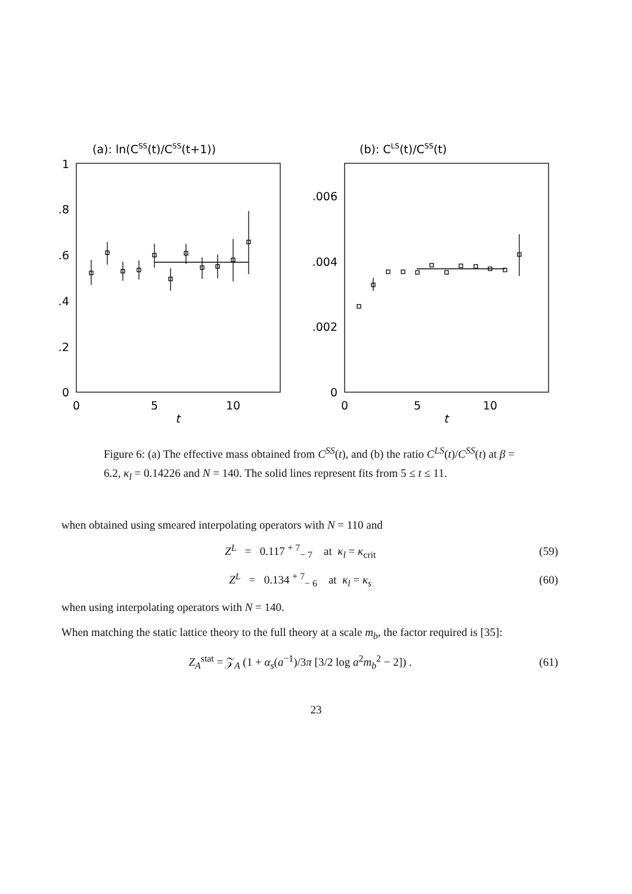(a): ln(CSS(t)/CSS(t+1))
(b): CLS(t)/CSS(t)
1
.8
.6
.4
.2
0
.006
.004
.002
0
0
5
10
t
0
5
10
t
Figure 6: (a) The effective mass obtained from C<sup>SS</sup>(t), and (b) the ratio C<sup>LS</sup>(t)/C<sup>SS</sup>(t) at β = 6.2, κ<sub>l</sub> = 0.14226 and N = 140. The solid lines represent fits from 5 ≤ t ≤ 11.
when obtained using smeared interpolating operators with N = 110 and
Z<sup>L</sup> = 0.117 <sup>+ 7</sup><sub>− 7</sub> at κ<sub>l</sub> = κ<sub>crit</sub> (59)
Z<sup>L</sup> = 0.134 <sup>+ 7</sup><sub>− 6</sub> at κ<sub>l</sub> = κ<sub>s</sub> (60)
when using interpolating operators with N = 140.
When matching the static lattice theory to the full theory at a scale m<sub>b</sub>, the factor required is [35]:
Z<sub>A</sub><sup>stat</sup> = 𝒵<sub>A</sub> (1 + α<sub>s</sub>(a<sup>−1</sup>)/3π [3/2 log a<sup>2</sup>m<sub>b</sub><sup>2</sup> − 2]) . (61)
23